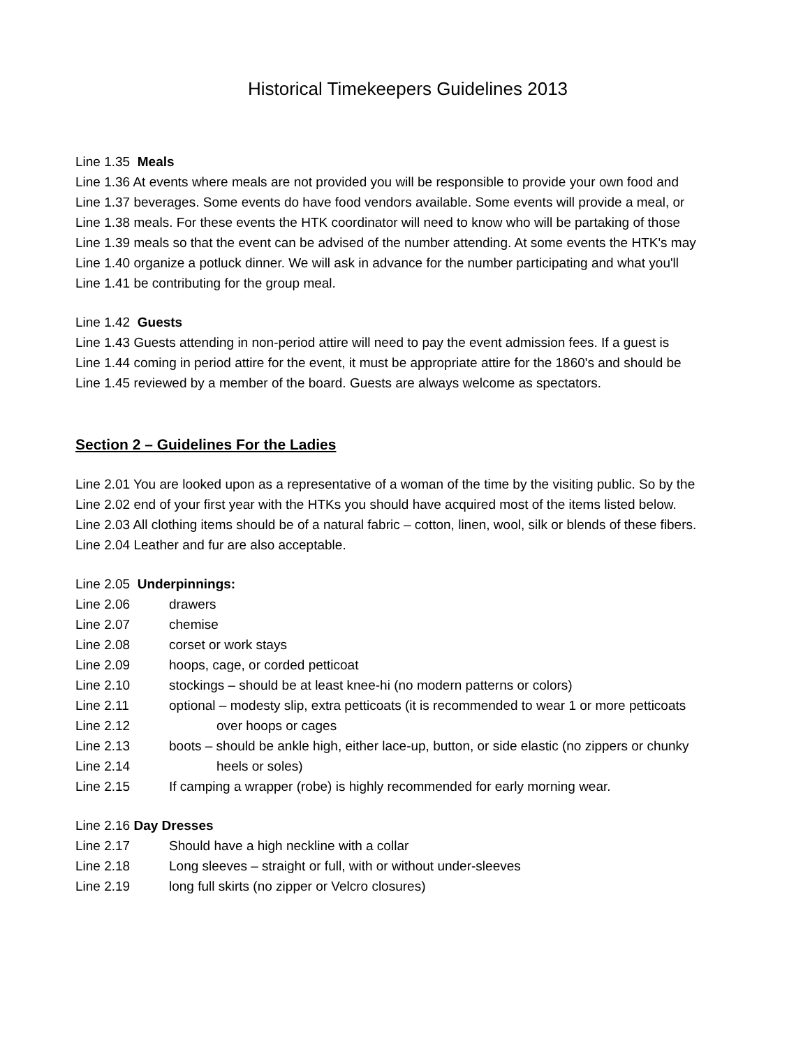Historical Timekeepers Guidelines 2013
Line 1.35 Meals
Line 1.36 At events where meals are not provided you will be responsible to provide your own food and
Line 1.37 beverages. Some events do have food vendors available. Some events will provide a meal, or
Line 1.38 meals. For these events the HTK coordinator will need to know who will be partaking of those
Line 1.39 meals so that the event can be advised of the number attending. At some events the HTK's may
Line 1.40 organize a potluck dinner. We will ask in advance for the number participating and what you'll
Line 1.41 be contributing for the group meal.
Line 1.42 Guests
Line 1.43 Guests attending in non-period attire will need to pay the event admission fees. If a guest is
Line 1.44 coming in period attire for the event, it must be appropriate attire for the 1860's and should be
Line 1.45 reviewed by a member of the board. Guests are always welcome as spectators.
Section 2 – Guidelines For the Ladies
Line 2.01 You are looked upon as a representative of a woman of the time by the visiting public. So by the
Line 2.02 end of your first year with the HTKs you should have acquired most of the items listed below.
Line 2.03 All clothing items should be of a natural fabric – cotton, linen, wool, silk or blends of these fibers.
Line 2.04 Leather and fur are also acceptable.
Line 2.05 Underpinnings:
Line 2.06 drawers
Line 2.07 chemise
Line 2.08 corset or work stays
Line 2.09 hoops, cage, or corded petticoat
Line 2.10 stockings – should be at least knee-hi (no modern patterns or colors)
Line 2.11 optional – modesty slip, extra petticoats (it is recommended to wear 1 or more petticoats
Line 2.12 over hoops or cages
Line 2.13 boots – should be ankle high, either lace-up, button, or side elastic (no zippers or chunky
Line 2.14 heels or soles)
Line 2.15 If camping a wrapper (robe) is highly recommended for early morning wear.
Line 2.16 Day Dresses
Line 2.17 Should have a high neckline with a collar
Line 2.18 Long sleeves – straight or full, with or without under-sleeves
Line 2.19 long full skirts (no zipper or Velcro closures)